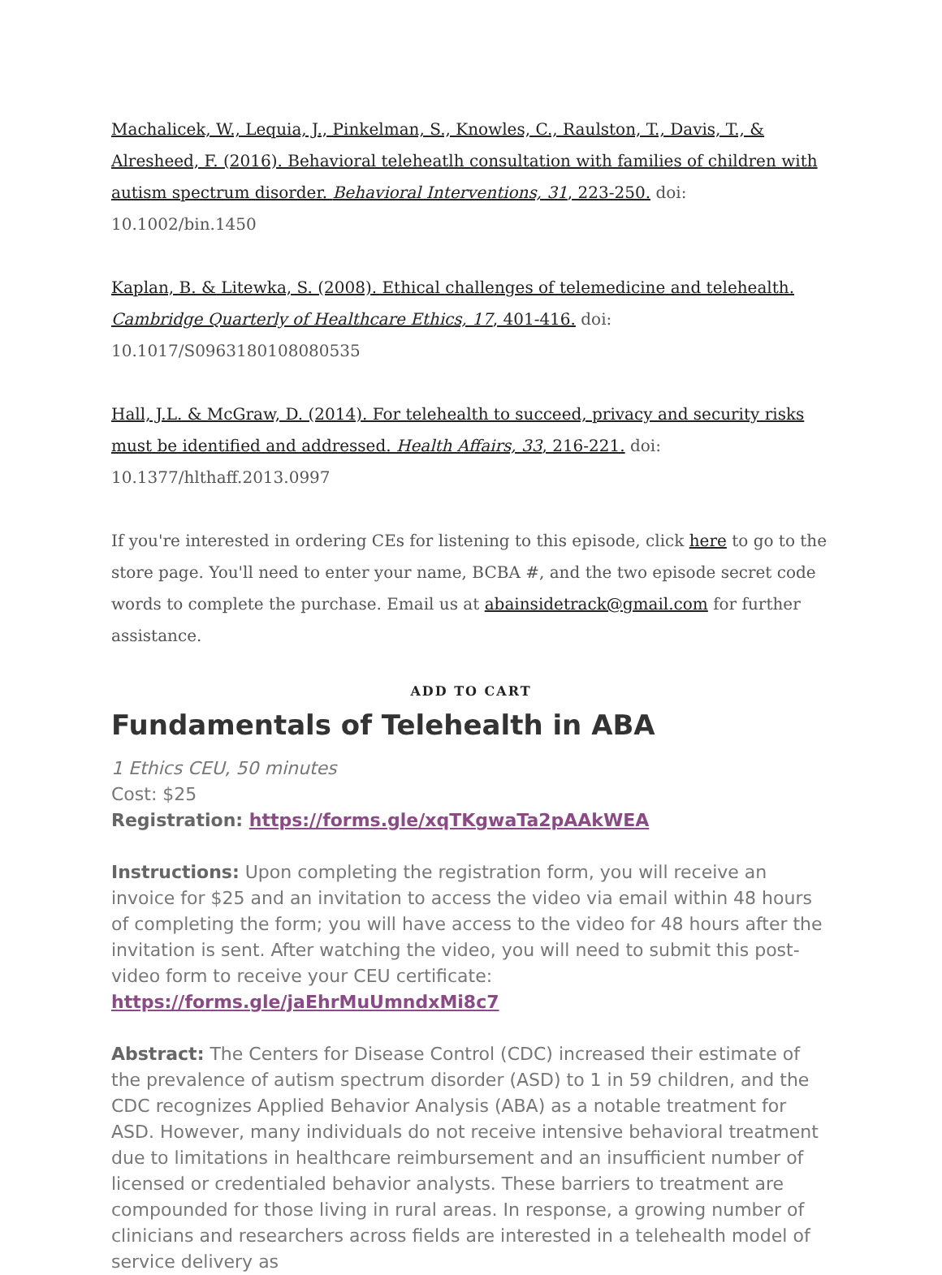Machalicek, W., Lequia, J., Pinkelman, S., Knowles, C., Raulston, T., Davis, T., & Alresheed, F. (2016). Behavioral teleheatlh consultation with families of children with autism spectrum disorder. Behavioral Interventions, 31, 223-250. doi: 10.1002/bin.1450
Kaplan, B. & Litewka, S. (2008). Ethical challenges of telemedicine and telehealth. Cambridge Quarterly of Healthcare Ethics, 17, 401-416. doi: 10.1017/S0963180108080535
Hall, J.L. & McGraw, D. (2014). For telehealth to succeed, privacy and security risks must be identified and addressed. Health Affairs, 33, 216-221. doi: 10.1377/hlthaff.2013.0997
If you're interested in ordering CEs for listening to this episode, click here to go to the store page. You'll need to enter your name, BCBA #, and the two episode secret code words to complete the purchase. Email us at abainsidetrack@gmail.com for further assistance.
ADD TO CART
Fundamentals of Telehealth in ABA
1 Ethics CEU, 50 minutes
Cost: $25
Registration: https://forms.gle/xqTKgwaTa2pAAkWEA
Instructions: Upon completing the registration form, you will receive an invoice for $25 and an invitation to access the video via email within 48 hours of completing the form; you will have access to the video for 48 hours after the invitation is sent. After watching the video, you will need to submit this post-video form to receive your CEU certificate: https://forms.gle/jaEhrMuUmndxMi8c7
Abstract: The Centers for Disease Control (CDC) increased their estimate of the prevalence of autism spectrum disorder (ASD) to 1 in 59 children, and the CDC recognizes Applied Behavior Analysis (ABA) as a notable treatment for ASD. However, many individuals do not receive intensive behavioral treatment due to limitations in healthcare reimbursement and an insufficient number of licensed or credentialed behavior analysts. These barriers to treatment are compounded for those living in rural areas. In response, a growing number of clinicians and researchers across fields are interested in a telehealth model of service delivery as